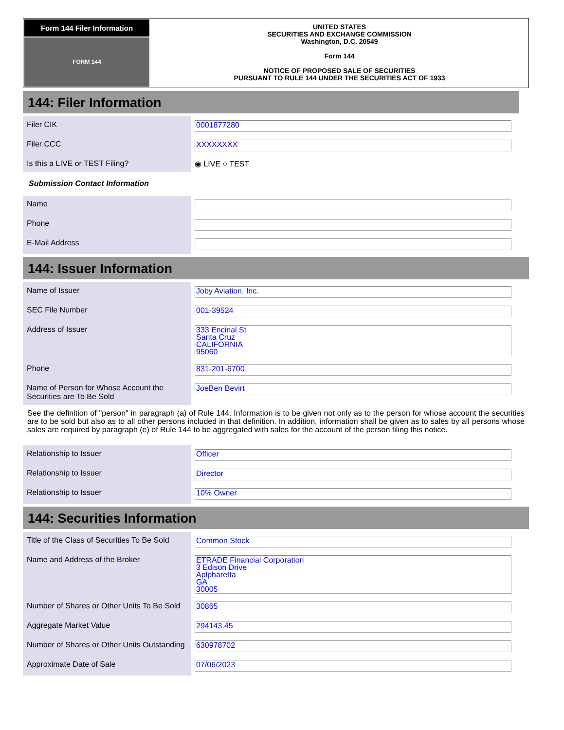Form 144 Filer Information
FORM 144
UNITED STATES
SECURITIES AND EXCHANGE COMMISSION
Washington, D.C. 20549
Form 144
NOTICE OF PROPOSED SALE OF SECURITIES
PURSUANT TO RULE 144 UNDER THE SECURITIES ACT OF 1933
144: Filer Information
| Filer CIK | 0001877280 |
| Filer CCC | XXXXXXXX |
| Is this a LIVE or TEST Filing? | ◉ LIVE ○ TEST |
Submission Contact Information
| Name | |
| Phone | |
| E-Mail Address | |
144: Issuer Information
| Name of Issuer | Joby Aviation, Inc. |
| SEC File Number | 001-39524 |
| Address of Issuer | 333 Encinal St Santa Cruz CALIFORNIA 95060 |
| Phone | 831-201-6700 |
| Name of Person for Whose Account the Securities are To Be Sold | JoeBen Bevirt |
See the definition of "person" in paragraph (a) of Rule 144. Information is to be given not only as to the person for whose account the securities are to be sold but also as to all other persons included in that definition. In addition, information shall be given as to sales by all persons whose sales are required by paragraph (e) of Rule 144 to be aggregated with sales for the account of the person filing this notice.
| Relationship to Issuer | Officer |
| Relationship to Issuer | Director |
| Relationship to Issuer | 10% Owner |
144: Securities Information
| Title of the Class of Securities To Be Sold | Common Stock |
| Name and Address of the Broker | ETRADE Financial Corporation 3 Edison Drive Aplpharetta GA 30005 |
| Number of Shares or Other Units To Be Sold | 30865 |
| Aggregate Market Value | 294143.45 |
| Number of Shares or Other Units Outstanding | 630978702 |
| Approximate Date of Sale | 07/06/2023 |